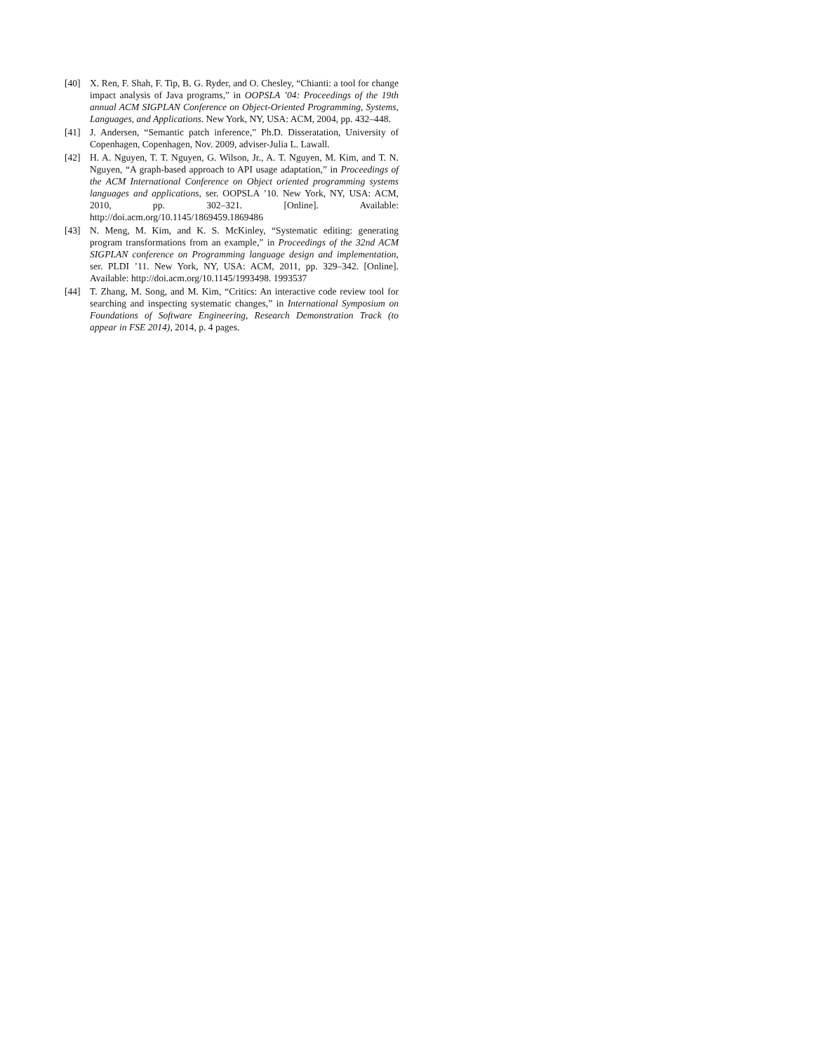[40] X. Ren, F. Shah, F. Tip, B. G. Ryder, and O. Chesley, “Chianti: a tool for change impact analysis of Java programs,” in OOPSLA ’04: Proceedings of the 19th annual ACM SIGPLAN Conference on Object-Oriented Programming, Systems, Languages, and Applications. New York, NY, USA: ACM, 2004, pp. 432–448.
[41] J. Andersen, “Semantic patch inference,” Ph.D. Disseratation, University of Copenhagen, Copenhagen, Nov. 2009, adviser-Julia L. Lawall.
[42] H. A. Nguyen, T. T. Nguyen, G. Wilson, Jr., A. T. Nguyen, M. Kim, and T. N. Nguyen, “A graph-based approach to API usage adaptation,” in Proceedings of the ACM International Conference on Object oriented programming systems languages and applications, ser. OOPSLA ’10. New York, NY, USA: ACM, 2010, pp. 302–321. [Online]. Available: http://doi.acm.org/10.1145/1869459.1869486
[43] N. Meng, M. Kim, and K. S. McKinley, “Systematic editing: generating program transformations from an example,” in Proceedings of the 32nd ACM SIGPLAN conference on Programming language design and implementation, ser. PLDI ’11. New York, NY, USA: ACM, 2011, pp. 329–342. [Online]. Available: http://doi.acm.org/10.1145/1993498. 1993537
[44] T. Zhang, M. Song, and M. Kim, “Critics: An interactive code review tool for searching and inspecting systematic changes,” in International Symposium on Foundations of Software Engineering, Research Demonstration Track (to appear in FSE 2014), 2014, p. 4 pages.